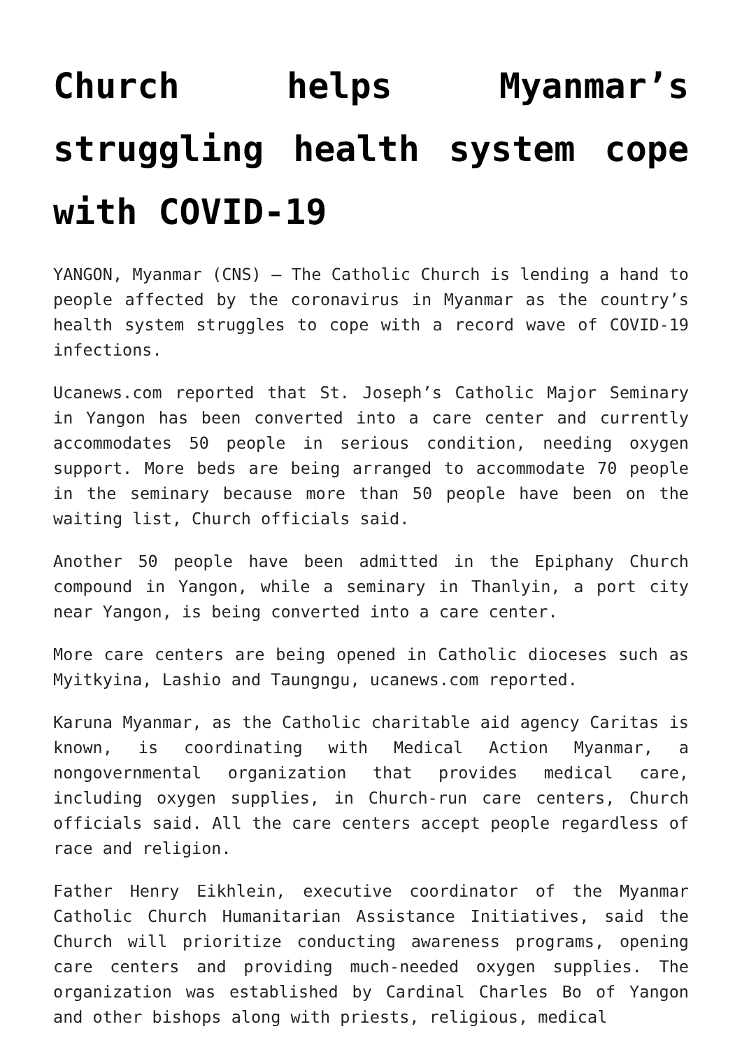Church helps Myanmar’s struggling health system cope with COVID-19
YANGON, Myanmar (CNS) — The Catholic Church is lending a hand to people affected by the coronavirus in Myanmar as the country’s health system struggles to cope with a record wave of COVID-19 infections.
Ucanews.com reported that St. Joseph’s Catholic Major Seminary in Yangon has been converted into a care center and currently accommodates 50 people in serious condition, needing oxygen support. More beds are being arranged to accommodate 70 people in the seminary because more than 50 people have been on the waiting list, Church officials said.
Another 50 people have been admitted in the Epiphany Church compound in Yangon, while a seminary in Thanlyin, a port city near Yangon, is being converted into a care center.
More care centers are being opened in Catholic dioceses such as Myitkyina, Lashio and Taungngu, ucanews.com reported.
Karuna Myanmar, as the Catholic charitable aid agency Caritas is known, is coordinating with Medical Action Myanmar, a nongovernmental organization that provides medical care, including oxygen supplies, in Church-run care centers, Church officials said. All the care centers accept people regardless of race and religion.
Father Henry Eikhlein, executive coordinator of the Myanmar Catholic Church Humanitarian Assistance Initiatives, said the Church will prioritize conducting awareness programs, opening care centers and providing much-needed oxygen supplies. The organization was established by Cardinal Charles Bo of Yangon and other bishops along with priests, religious, medical